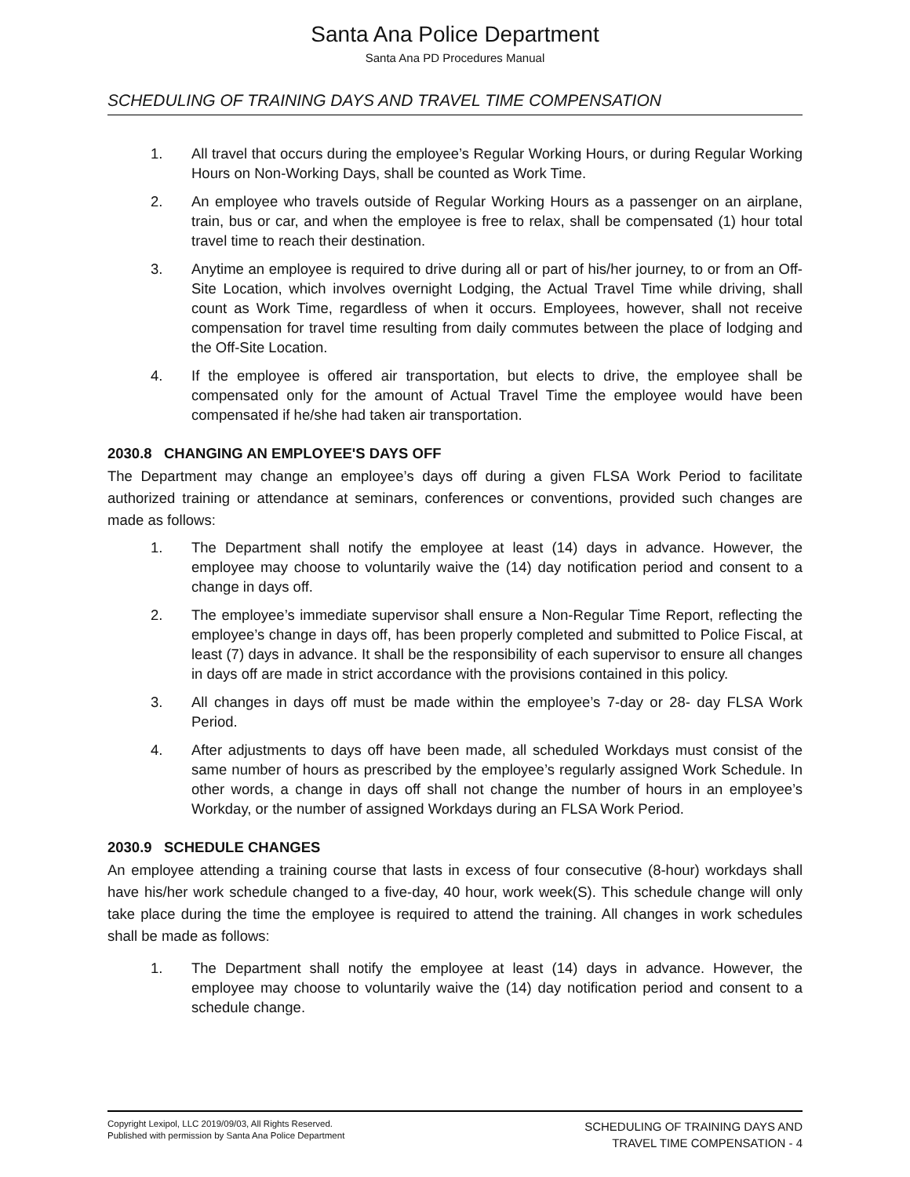Santa Ana Police Department
Santa Ana PD Procedures Manual
SCHEDULING OF TRAINING DAYS AND TRAVEL TIME COMPENSATION
1. All travel that occurs during the employee’s Regular Working Hours, or during Regular Working Hours on Non-Working Days, shall be counted as Work Time.
2. An employee who travels outside of Regular Working Hours as a passenger on an airplane, train, bus or car, and when the employee is free to relax, shall be compensated (1) hour total travel time to reach their destination.
3. Anytime an employee is required to drive during all or part of his/her journey, to or from an Off-Site Location, which involves overnight Lodging, the Actual Travel Time while driving, shall count as Work Time, regardless of when it occurs. Employees, however, shall not receive compensation for travel time resulting from daily commutes between the place of lodging and the Off-Site Location.
4. If the employee is offered air transportation, but elects to drive, the employee shall be compensated only for the amount of Actual Travel Time the employee would have been compensated if he/she had taken air transportation.
2030.8 CHANGING AN EMPLOYEE'S DAYS OFF
The Department may change an employee’s days off during a given FLSA Work Period to facilitate authorized training or attendance at seminars, conferences or conventions, provided such changes are made as follows:
1. The Department shall notify the employee at least (14) days in advance. However, the employee may choose to voluntarily waive the (14) day notification period and consent to a change in days off.
2. The employee’s immediate supervisor shall ensure a Non-Regular Time Report, reflecting the employee’s change in days off, has been properly completed and submitted to Police Fiscal, at least (7) days in advance. It shall be the responsibility of each supervisor to ensure all changes in days off are made in strict accordance with the provisions contained in this policy.
3. All changes in days off must be made within the employee’s 7-day or 28- day FLSA Work Period.
4. After adjustments to days off have been made, all scheduled Workdays must consist of the same number of hours as prescribed by the employee’s regularly assigned Work Schedule. In other words, a change in days off shall not change the number of hours in an employee’s Workday, or the number of assigned Workdays during an FLSA Work Period.
2030.9 SCHEDULE CHANGES
An employee attending a training course that lasts in excess of four consecutive (8-hour) workdays shall have his/her work schedule changed to a five-day, 40 hour, work week(S). This schedule change will only take place during the time the employee is required to attend the training. All changes in work schedules shall be made as follows:
1. The Department shall notify the employee at least (14) days in advance. However, the employee may choose to voluntarily waive the (14) day notification period and consent to a schedule change.
Copyright Lexipol, LLC 2019/09/03, All Rights Reserved.
Published with permission by Santa Ana Police Department
SCHEDULING OF TRAINING DAYS AND
TRAVEL TIME COMPENSATION - 4